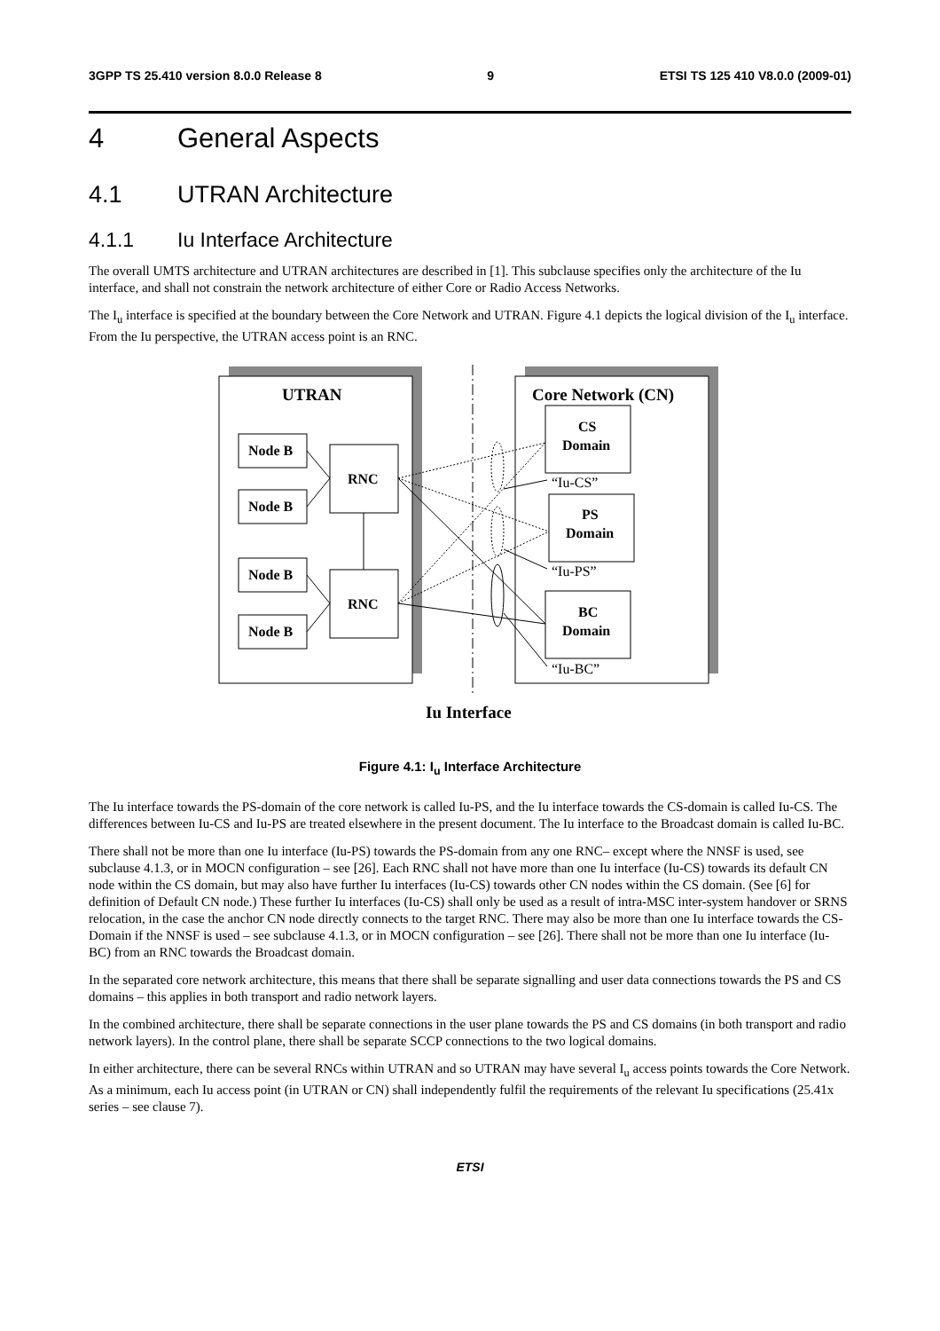3GPP TS 25.410 version 8.0.0 Release 8 9 ETSI TS 125 410 V8.0.0 (2009-01)
4 General Aspects
4.1 UTRAN Architecture
4.1.1 Iu Interface Architecture
The overall UMTS architecture and UTRAN architectures are described in [1]. This subclause specifies only the architecture of the Iu interface, and shall not constrain the network architecture of either Core or Radio Access Networks.
The I<sub>u</sub> interface is specified at the boundary between the Core Network and UTRAN. Figure 4.1 depicts the logical division of the I<sub>u</sub> interface. From the Iu perspective, the UTRAN access point is an RNC.
UTRAN
Core Network (CN)
Node B
Node B
Node B
Node B
RNC
RNC
CS
Domain
PS
Domain
BC
Domain
“Iu-CS”
“Iu-PS”
“Iu-BC”
Iu Interface
Figure 4.1: I<sub>u</sub> Interface Architecture
The Iu interface towards the PS-domain of the core network is called Iu-PS, and the Iu interface towards the CS-domain is called Iu-CS. The differences between Iu-CS and Iu-PS are treated elsewhere in the present document. The Iu interface to the Broadcast domain is called Iu-BC.
There shall not be more than one Iu interface (Iu-PS) towards the PS-domain from any one RNC– except where the NNSF is used, see subclause 4.1.3, or in MOCN configuration – see [26]. Each RNC shall not have more than one Iu interface (Iu-CS) towards its default CN node within the CS domain, but may also have further Iu interfaces (Iu-CS) towards other CN nodes within the CS domain. (See [6] for definition of Default CN node.) These further Iu interfaces (Iu-CS) shall only be used as a result of intra-MSC inter-system handover or SRNS relocation, in the case the anchor CN node directly connects to the target RNC. There may also be more than one Iu interface towards the CS-Domain if the NNSF is used – see subclause 4.1.3, or in MOCN configuration – see [26]. There shall not be more than one Iu interface (Iu-BC) from an RNC towards the Broadcast domain.
In the separated core network architecture, this means that there shall be separate signalling and user data connections towards the PS and CS domains – this applies in both transport and radio network layers.
In the combined architecture, there shall be separate connections in the user plane towards the PS and CS domains (in both transport and radio network layers). In the control plane, there shall be separate SCCP connections to the two logical domains.
In either architecture, there can be several RNCs within UTRAN and so UTRAN may have several I<sub>u</sub> access points towards the Core Network. As a minimum, each Iu access point (in UTRAN or CN) shall independently fulfil the requirements of the relevant Iu specifications (25.41x series – see clause 7).
ETSI